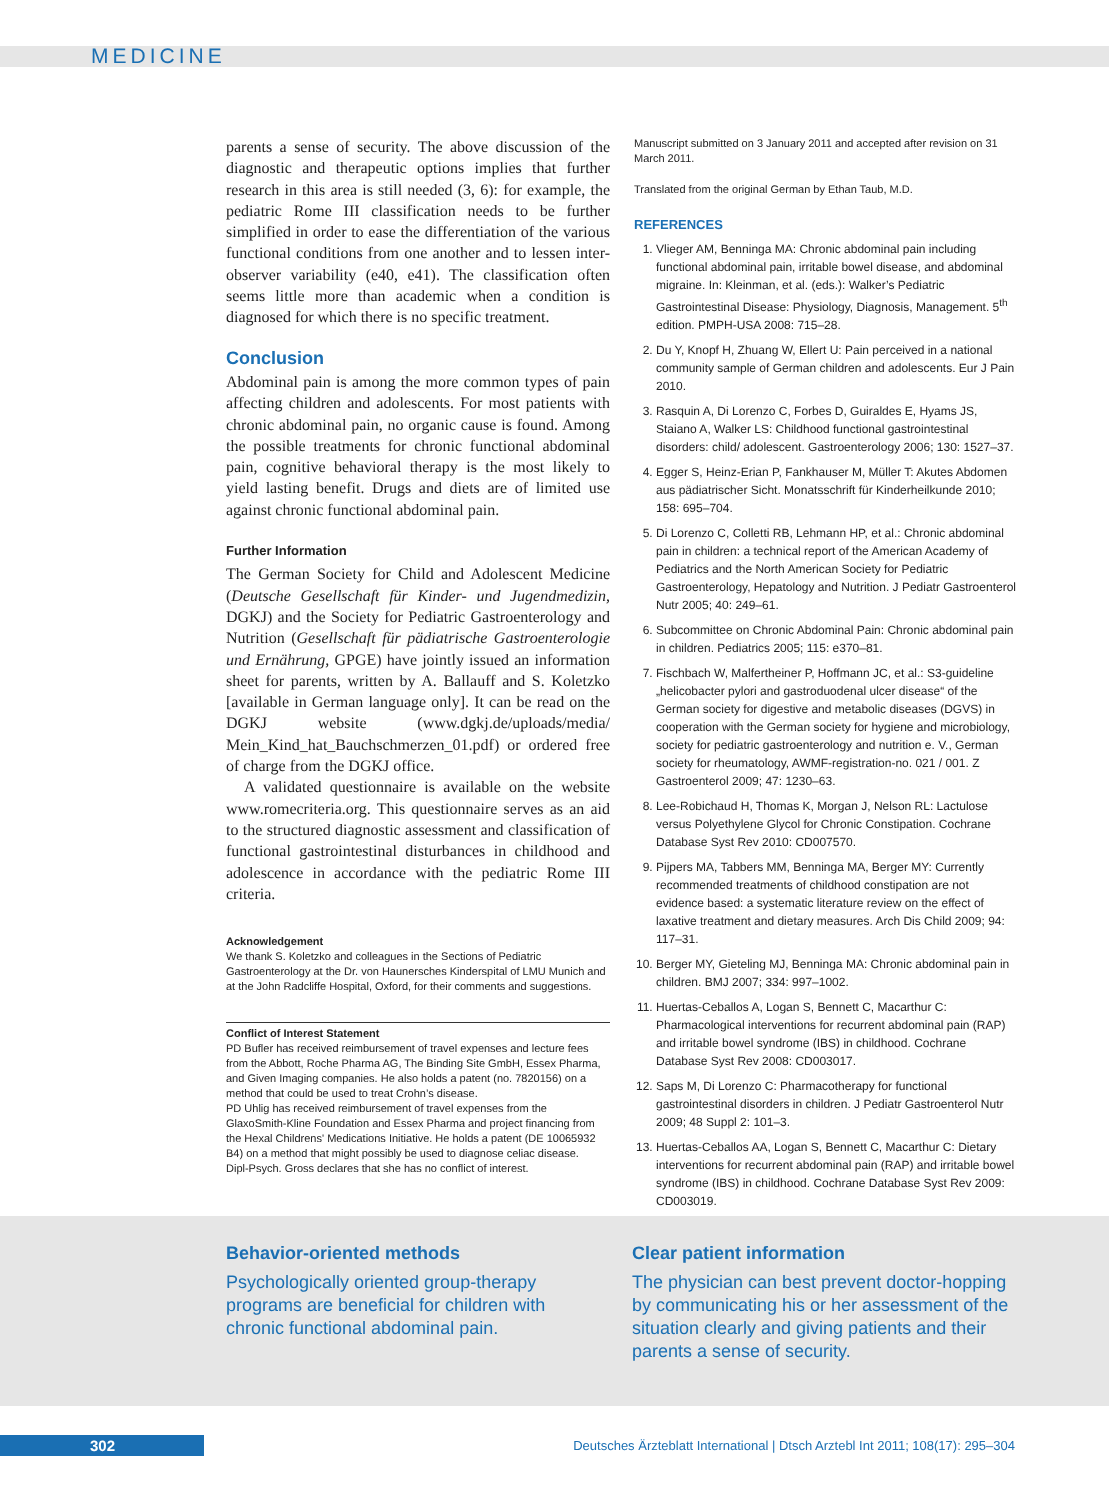MEDICINE
parents a sense of security. The above discussion of the diagnostic and therapeutic options implies that further research in this area is still needed (3, 6): for example, the pediatric Rome III classification needs to be further simplified in order to ease the differentiation of the various functional conditions from one another and to lessen inter-observer variability (e40, e41). The classification often seems little more than academic when a condition is diagnosed for which there is no specific treatment.
Conclusion
Abdominal pain is among the more common types of pain affecting children and adolescents. For most patients with chronic abdominal pain, no organic cause is found. Among the possible treatments for chronic functional abdominal pain, cognitive behavioral therapy is the most likely to yield lasting benefit. Drugs and diets are of limited use against chronic functional abdominal pain.
Further Information
The German Society for Child and Adolescent Medicine (Deutsche Gesellschaft für Kinder- und Jugendmedizin, DGKJ) and the Society for Pediatric Gastroenterology and Nutrition (Gesellschaft für pädiatrische Gastroenterologie und Ernährung, GPGE) have jointly issued an information sheet for parents, written by A. Ballauff and S. Koletzko [available in German language only]. It can be read on the DGKJ website (www.dgkj.de/uploads/media/ Mein_Kind_hat_Bauchschmerzen_01.pdf) or ordered free of charge from the DGKJ office.
A validated questionnaire is available on the website www.romecriteria.org. This questionnaire serves as an aid to the structured diagnostic assessment and classification of functional gastrointestinal disturbances in childhood and adolescence in accordance with the pediatric Rome III criteria.
Acknowledgement
We thank S. Koletzko and colleagues in the Sections of Pediatric Gastroenterology at the Dr. von Haunersches Kinderspital of LMU Munich and at the John Radcliffe Hospital, Oxford, for their comments and suggestions.
Conflict of Interest Statement
PD Bufler has received reimbursement of travel expenses and lecture fees from the Abbott, Roche Pharma AG, The Binding Site GmbH, Essex Pharma, and Given Imaging companies. He also holds a patent (no. 7820156) on a method that could be used to treat Crohn’s disease.
PD Uhlig has received reimbursement of travel expenses from the GlaxoSmith-Kline Foundation and Essex Pharma and project financing from the Hexal Childrens' Medications Initiative. He holds a patent (DE 10065932 B4) on a method that might possibly be used to diagnose celiac disease.
Dipl-Psych. Gross declares that she has no conflict of interest.
Manuscript submitted on 3 January 2011 and accepted after revision on 31 March 2011.
Translated from the original German by Ethan Taub, M.D.
REFERENCES
1. Vlieger AM, Benninga MA: Chronic abdominal pain including functional abdominal pain, irritable bowel disease, and abdominal migraine. In: Kleinman, et al. (eds.): Walker’s Pediatric Gastrointestinal Disease: Physiology, Diagnosis, Management. 5<sup>th</sup> edition. PMPH-USA 2008: 715–28.
2. Du Y, Knopf H, Zhuang W, Ellert U: Pain perceived in a national community sample of German children and adolescents. Eur J Pain 2010.
3. Rasquin A, Di Lorenzo C, Forbes D, Guiraldes E, Hyams JS, Staiano A, Walker LS: Childhood functional gastrointestinal disorders: child/ adolescent. Gastroenterology 2006; 130: 1527–37.
4. Egger S, Heinz-Erian P, Fankhauser M, Müller T: Akutes Abdomen aus pädiatrischer Sicht. Monatsschrift für Kinderheilkunde 2010; 158: 695–704.
5. Di Lorenzo C, Colletti RB, Lehmann HP, et al.: Chronic abdominal pain in children: a technical report of the American Academy of Pediatrics and the North American Society for Pediatric Gastroenterology, Hepatology and Nutrition. J Pediatr Gastroenterol Nutr 2005; 40: 249–61.
6. Subcommittee on Chronic Abdominal Pain: Chronic abdominal pain in children. Pediatrics 2005; 115: e370–81.
7. Fischbach W, Malfertheiner P, Hoffmann JC, et al.: S3-guideline „helicobacter pylori and gastroduodenal ulcer disease“ of the German society for digestive and metabolic diseases (DGVS) in cooperation with the German society for hygiene and microbiology, society for pediatric gastroenterology and nutrition e. V., German society for rheumatology, AWMF-registration-no. 021 / 001. Z Gastroenterol 2009; 47: 1230–63.
8. Lee-Robichaud H, Thomas K, Morgan J, Nelson RL: Lactulose versus Polyethylene Glycol for Chronic Constipation. Cochrane Database Syst Rev 2010: CD007570.
9. Pijpers MA, Tabbers MM, Benninga MA, Berger MY: Currently recommended treatments of childhood constipation are not evidence based: a systematic literature review on the effect of laxative treatment and dietary measures. Arch Dis Child 2009; 94: 117–31.
10. Berger MY, Gieteling MJ, Benninga MA: Chronic abdominal pain in children. BMJ 2007; 334: 997–1002.
11. Huertas-Ceballos A, Logan S, Bennett C, Macarthur C: Pharmacological interventions for recurrent abdominal pain (RAP) and irritable bowel syndrome (IBS) in childhood. Cochrane Database Syst Rev 2008: CD003017.
12. Saps M, Di Lorenzo C: Pharmacotherapy for functional gastrointestinal disorders in children. J Pediatr Gastroenterol Nutr 2009; 48 Suppl 2: 101–3.
13. Huertas-Ceballos AA, Logan S, Bennett C, Macarthur C: Dietary interventions for recurrent abdominal pain (RAP) and irritable bowel syndrome (IBS) in childhood. Cochrane Database Syst Rev 2009: CD003019.
Behavior-oriented methods
Psychologically oriented group-therapy programs are beneficial for children with chronic functional abdominal pain.
Clear patient information
The physician can best prevent doctor-hopping by communicating his or her assessment of the situation clearly and giving patients and their parents a sense of security.
302 Deutsches Ärzteblatt International | Dtsch Arztebl Int 2011; 108(17): 295–304